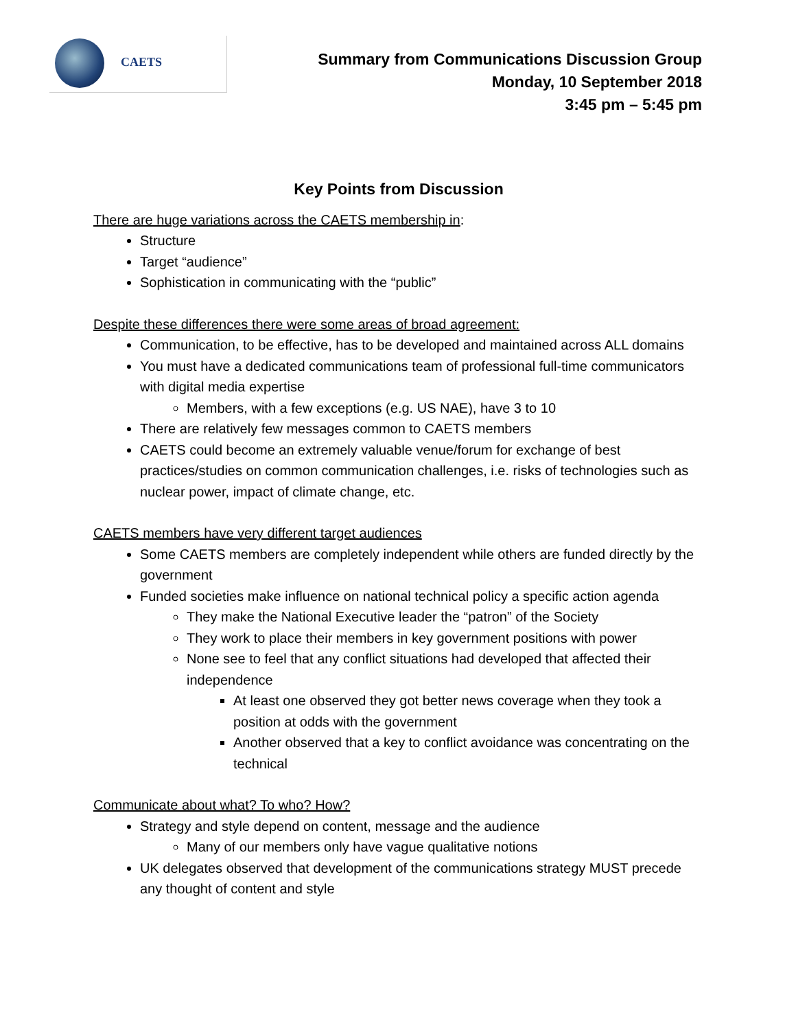CAETS
Summary from Communications Discussion Group
Monday, 10 September 2018
3:45 pm – 5:45 pm
Key Points from Discussion
There are huge variations across the CAETS membership in:
Structure
Target “audience”
Sophistication in communicating with the “public”
Despite these differences there were some areas of broad agreement:
Communication, to be effective, has to be developed and maintained across ALL domains
You must have a dedicated communications team of professional full-time communicators with digital media expertise
Members, with a few exceptions (e.g. US NAE), have 3 to 10
There are relatively few messages common to CAETS members
CAETS could become an extremely valuable venue/forum for exchange of best practices/studies on common communication challenges, i.e. risks of technologies such as nuclear power, impact of climate change, etc.
CAETS members have very different target audiences
Some CAETS members are completely independent while others are funded directly by the government
Funded societies make influence on national technical policy a specific action agenda
They make the National Executive leader the “patron” of the Society
They work to place their members in key government positions with power
None see to feel that any conflict situations had developed that affected their independence
At least one observed they got better news coverage when they took a position at odds with the government
Another observed that a key to conflict avoidance was concentrating on the technical
Communicate about what? To who? How?
Strategy and style depend on content, message and the audience
Many of our members only have vague qualitative notions
UK delegates observed that development of the communications strategy MUST precede any thought of content and style